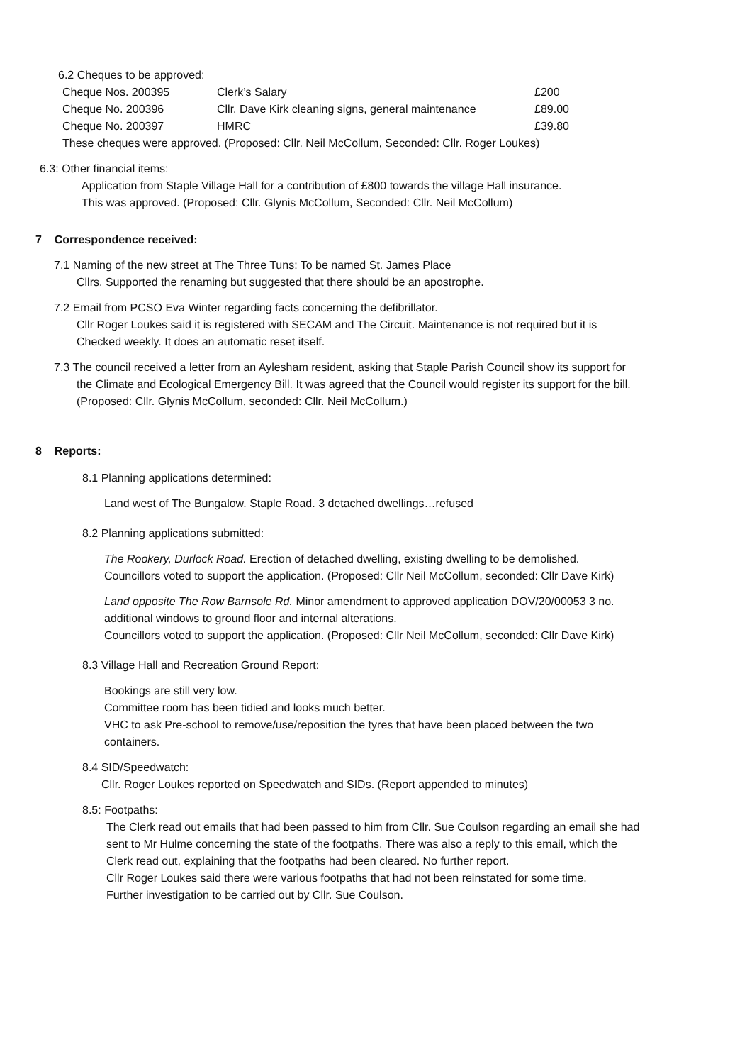6.2 Cheques to be approved:
| Cheque Nos. 200395 | Clerk’s Salary | £200 |
| Cheque No. 200396 | Cllr. Dave Kirk cleaning signs, general maintenance | £89.00 |
| Cheque No. 200397 | HMRC | £39.80 |
These cheques were approved. (Proposed: Cllr. Neil McCollum, Seconded: Cllr. Roger Loukes)
6.3: Other financial items:
Application from Staple Village Hall for a contribution of £800 towards the village Hall insurance.
This was approved. (Proposed: Cllr. Glynis McCollum, Seconded: Cllr. Neil McCollum)
7 Correspondence received:
7.1 Naming of the new street at The Three Tuns: To be named St. James Place
Cllrs. Supported the renaming but suggested that there should be an apostrophe.
7.2 Email from PCSO Eva Winter regarding facts concerning the defibrillator.
Cllr Roger Loukes said it is registered with SECAM and The Circuit. Maintenance is not required but it is
Checked weekly. It does an automatic reset itself.
7.3 The council received a letter from an Aylesham resident, asking that Staple Parish Council show its support for
the Climate and Ecological Emergency Bill. It was agreed that the Council would register its support for the bill.
(Proposed: Cllr. Glynis McCollum, seconded: Cllr. Neil McCollum.)
8 Reports:
8.1 Planning applications determined:
Land west of The Bungalow. Staple Road. 3 detached dwellings…refused
8.2 Planning applications submitted:
The Rookery, Durlock Road. Erection of detached dwelling, existing dwelling to be demolished.
Councillors voted to support the application. (Proposed: Cllr Neil McCollum, seconded: Cllr Dave Kirk)
Land opposite The Row Barnsole Rd. Minor amendment to approved application DOV/20/00053 3 no.
additional windows to ground floor and internal alterations.
Councillors voted to support the application. (Proposed: Cllr Neil McCollum, seconded: Cllr Dave Kirk)
8.3 Village Hall and Recreation Ground Report:
Bookings are still very low.
Committee room has been tidied and looks much better.
VHC to ask Pre-school to remove/use/reposition the tyres that have been placed between the two
containers.
8.4 SID/Speedwatch:
Cllr. Roger Loukes reported on Speedwatch and SIDs. (Report appended to minutes)
8.5: Footpaths:
The Clerk read out emails that had been passed to him from Cllr. Sue Coulson regarding an email she had
sent to Mr Hulme concerning the state of the footpaths. There was also a reply to this email, which the
Clerk read out, explaining that the footpaths had been cleared. No further report.
Cllr Roger Loukes said there were various footpaths that had not been reinstated for some time.
Further investigation to be carried out by Cllr. Sue Coulson.